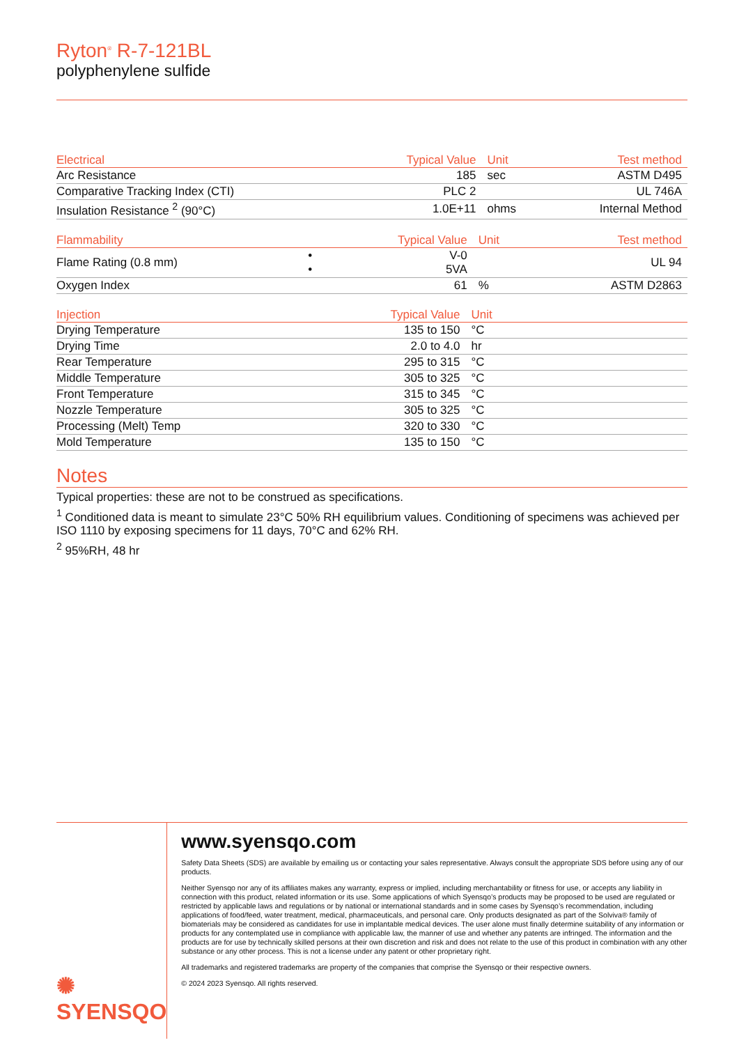Ryton<sup>®</sup> R-7-121BL
polyphenylene sulfide
| Electrical | | Typical Value | Unit | Test method |
| --- | --- | --- | --- | --- |
| Arc Resistance | | 185 | sec | ASTM D495 |
| Comparative Tracking Index (CTI) | | PLC 2 | | UL 746A |
| Insulation Resistance <sup>2</sup> (90°C) | | 1.0E+11 | ohms | Internal Method |
| Flammability | | Typical Value | Unit | Test method |
| --- | --- | --- | --- | --- |
| Flame Rating (0.8 mm) | • • | V-0 5VA | | UL 94 |
| Oxygen Index | | 61 | % | ASTM D2863 |
| Injection | | Typical Value | Unit | |
| --- | --- | --- | --- | --- |
| Drying Temperature | | 135 to 150 | °C | |
| Drying Time | | 2.0 to 4.0 | hr | |
| Rear Temperature | | 295 to 315 | °C | |
| Middle Temperature | | 305 to 325 | °C | |
| Front Temperature | | 315 to 345 | °C | |
| Nozzle Temperature | | 305 to 325 | °C | |
| Processing (Melt) Temp | | 320 to 330 | °C | |
| Mold Temperature | | 135 to 150 | °C | |
Notes
Typical properties: these are not to be construed as specifications.
<sup>1</sup> Conditioned data is meant to simulate 23°C 50% RH equilibrium values. Conditioning of specimens was achieved per ISO 1110 by exposing specimens for 11 days, 70°C and 62% RH.
<sup>2</sup> 95%RH, 48 hr
✺ SYENSQO
www.syensqo.com
Safety Data Sheets (SDS) are available by emailing us or contacting your sales representative. Always consult the appropriate SDS before using any of our products.
Neither Syensqo nor any of its affiliates makes any warranty, express or implied, including merchantability or fitness for use, or accepts any liability in connection with this product, related information or its use. Some applications of which Syensqo’s products may be proposed to be used are regulated or restricted by applicable laws and regulations or by national or international standards and in some cases by Syensqo’s recommendation, including applications of food/feed, water treatment, medical, pharmaceuticals, and personal care. Only products designated as part of the Solviva® family of biomaterials may be considered as candidates for use in implantable medical devices. The user alone must finally determine suitability of any information or products for any contemplated use in compliance with applicable law, the manner of use and whether any patents are infringed. The information and the products are for use by technically skilled persons at their own discretion and risk and does not relate to the use of this product in combination with any other substance or any other process. This is not a license under any patent or other proprietary right.
All trademarks and registered trademarks are property of the companies that comprise the Syensqo or their respective owners.
© 2024 2023 Syensqo. All rights reserved.